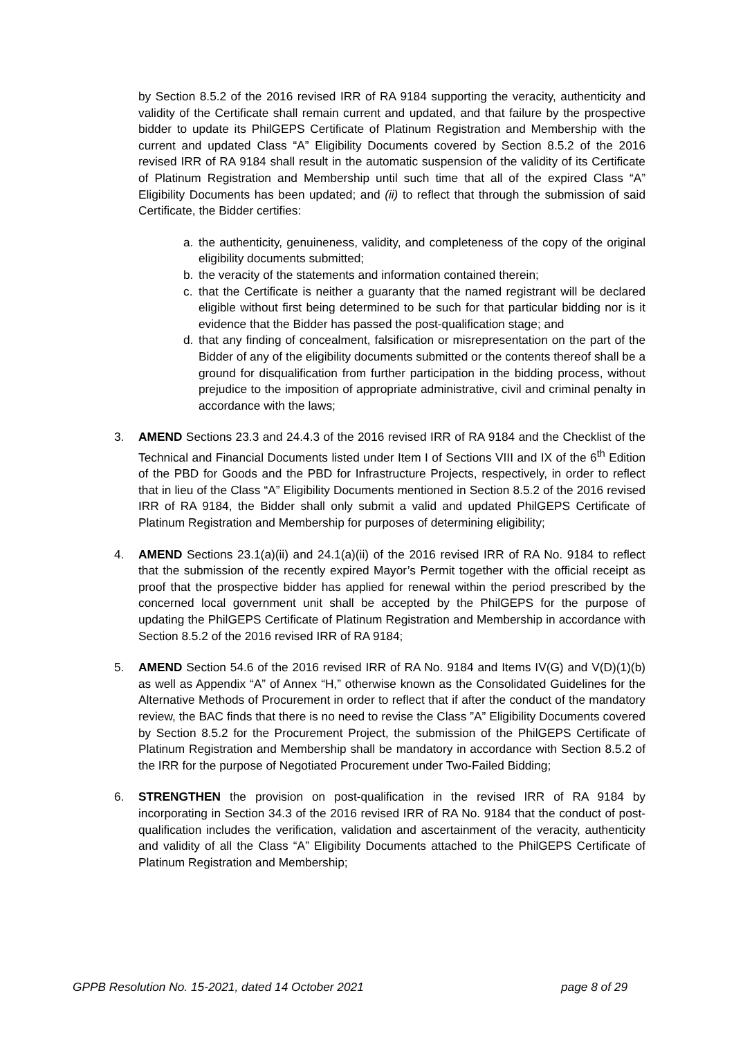by Section 8.5.2 of the 2016 revised IRR of RA 9184 supporting the veracity, authenticity and validity of the Certificate shall remain current and updated, and that failure by the prospective bidder to update its PhilGEPS Certificate of Platinum Registration and Membership with the current and updated Class “A” Eligibility Documents covered by Section 8.5.2 of the 2016 revised IRR of RA 9184 shall result in the automatic suspension of the validity of its Certificate of Platinum Registration and Membership until such time that all of the expired Class “A” Eligibility Documents has been updated; and (ii) to reflect that through the submission of said Certificate, the Bidder certifies:
a. the authenticity, genuineness, validity, and completeness of the copy of the original eligibility documents submitted;
b. the veracity of the statements and information contained therein;
c. that the Certificate is neither a guaranty that the named registrant will be declared eligible without first being determined to be such for that particular bidding nor is it evidence that the Bidder has passed the post-qualification stage; and
d. that any finding of concealment, falsification or misrepresentation on the part of the Bidder of any of the eligibility documents submitted or the contents thereof shall be a ground for disqualification from further participation in the bidding process, without prejudice to the imposition of appropriate administrative, civil and criminal penalty in accordance with the laws;
3. AMEND Sections 23.3 and 24.4.3 of the 2016 revised IRR of RA 9184 and the Checklist of the Technical and Financial Documents listed under Item I of Sections VIII and IX of the 6<sup>th</sup> Edition of the PBD for Goods and the PBD for Infrastructure Projects, respectively, in order to reflect that in lieu of the Class “A” Eligibility Documents mentioned in Section 8.5.2 of the 2016 revised IRR of RA 9184, the Bidder shall only submit a valid and updated PhilGEPS Certificate of Platinum Registration and Membership for purposes of determining eligibility;
4. AMEND Sections 23.1(a)(ii) and 24.1(a)(ii) of the 2016 revised IRR of RA No. 9184 to reflect that the submission of the recently expired Mayor’s Permit together with the official receipt as proof that the prospective bidder has applied for renewal within the period prescribed by the concerned local government unit shall be accepted by the PhilGEPS for the purpose of updating the PhilGEPS Certificate of Platinum Registration and Membership in accordance with Section 8.5.2 of the 2016 revised IRR of RA 9184;
5. AMEND Section 54.6 of the 2016 revised IRR of RA No. 9184 and Items IV(G) and V(D)(1)(b) as well as Appendix “A” of Annex “H,” otherwise known as the Consolidated Guidelines for the Alternative Methods of Procurement in order to reflect that if after the conduct of the mandatory review, the BAC finds that there is no need to revise the Class ”A” Eligibility Documents covered by Section 8.5.2 for the Procurement Project, the submission of the PhilGEPS Certificate of Platinum Registration and Membership shall be mandatory in accordance with Section 8.5.2 of the IRR for the purpose of Negotiated Procurement under Two-Failed Bidding;
6. STRENGTHEN the provision on post-qualification in the revised IRR of RA 9184 by incorporating in Section 34.3 of the 2016 revised IRR of RA No. 9184 that the conduct of post-qualification includes the verification, validation and ascertainment of the veracity, authenticity and validity of all the Class “A” Eligibility Documents attached to the PhilGEPS Certificate of Platinum Registration and Membership;
GPPB Resolution No. 15-2021, dated 14 October 2021 page 8 of 29